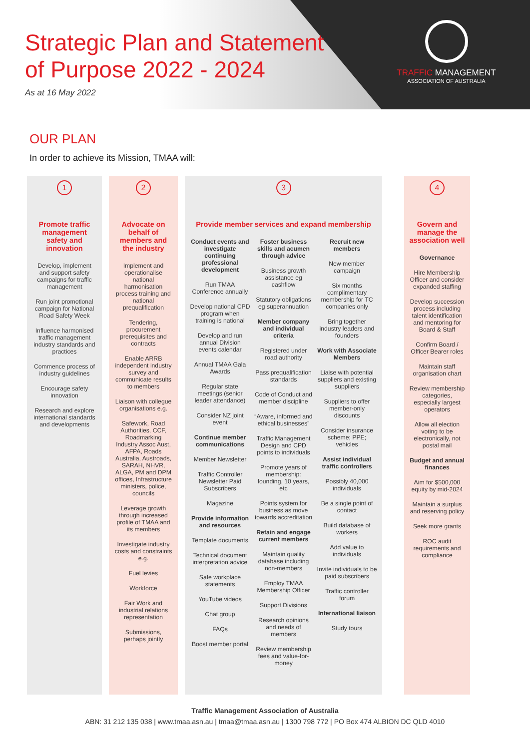Strategic Plan and Statement
of Purpose 2022 - 2024
As at 16 May 2022
TRAFFIC MANAGEMENT
ASSOCIATION OF AUSTRALIA
OUR PLAN
In order to achieve its Mission, TMAA will:
1
Promote traffic management safety and innovation
Develop, implement and support safety campaigns for traffic management
Run joint promotional campaign for National Road Safety Week
Influence harmonised traffic management industry standards and practices
Commence process of industry guidelines
Encourage safety innovation
Research and explore international standards and developments
2
Advocate on behalf of members and the industry
Implement and operationalise national harmonisation process training and national prequalification
Tendering, procurement prerequisites and contracts
Enable ARRB independent industry survey and communicate results to members
Liaison with collegue organisations e.g.
Safework, Road Authorities, CCF, Roadmarking Industry Assoc Aust, AFPA, Roads Australia, Austroads, SARAH, NHVR, ALGA, PM and DPM offices, Infrastructure ministers, police, councils
Leverage growth through increased profile of TMAA and its members
Investigate industry costs and constraints e.g.
Fuel levies
Workforce
Fair Work and industrial relations representation
Submissions, perhaps jointly
3
Provide member services and expand membership
Conduct events and investigate continuing professional development
Run TMAA Conference annually
Develop national CPD program when training is national
Develop and run annual Division events calendar
Annual TMAA Gala Awards
Regular state meetings (senior leader attendance)
Consider NZ joint event
Continue member communications
Member Newsletter
Traffic Controller Newsletter Paid Subscribers
Magazine
Provide information and resources
Template documents
Technical document interpretation advice
Safe workplace statements
YouTube videos
Chat group
FAQs
Boost member portal
Foster business skills and acumen through advice
Business growth assistance eg cashflow
Statutory obligations eg superannuation
Member company and individual criteria
Registered under road authority
Pass prequalification standards
Code of Conduct and member discipline
“Aware, informed and ethical businesses”
Traffic Management Design and CPD points to individuals
Promote years of membership: founding, 10 years, etc
Points system for business as move towards accreditation
Retain and engage current members
Maintain quality database including non-members
Employ TMAA Membership Officer
Support Divisions
Research opinions and needs of members
Review membership fees and value-for-money
Recruit new members
New member campaign
Six months complimentary membership for TC companies only
Bring together industry leaders and founders
Work with Associate Members
Liaise with potential suppliers and existing suppliers
Suppliers to offer member-only discounts
Consider insurance scheme; PPE; vehicles
Assist individual traffic controllers
Possibly 40,000 individuals
Be a single point of contact
Build database of workers
Add value to individuals
Invite individuals to be paid subscribers
Traffic controller forum
International liaison
Study tours
4
Govern and manage the association well
Governance
Hire Membership Officer and consider expanded staffing
Develop succession process including talent identification and mentoring for Board & Staff
Confirm Board / Officer Bearer roles
Maintain staff organisation chart
Review membership categories, especially largest operators
Allow all election voting to be electronically, not postal mail
Budget and annual finances
Aim for $500,000 equity by mid-2024
Maintain a surplus and reserving policy
Seek more grants
ROC audit requirements and compliance
Traffic Management Association of Australia
ABN: 31 212 135 038 | www.tmaa.asn.au | tmaa@tmaa.asn.au | 1300 798 772 | PO Box 474 ALBION DC QLD 4010